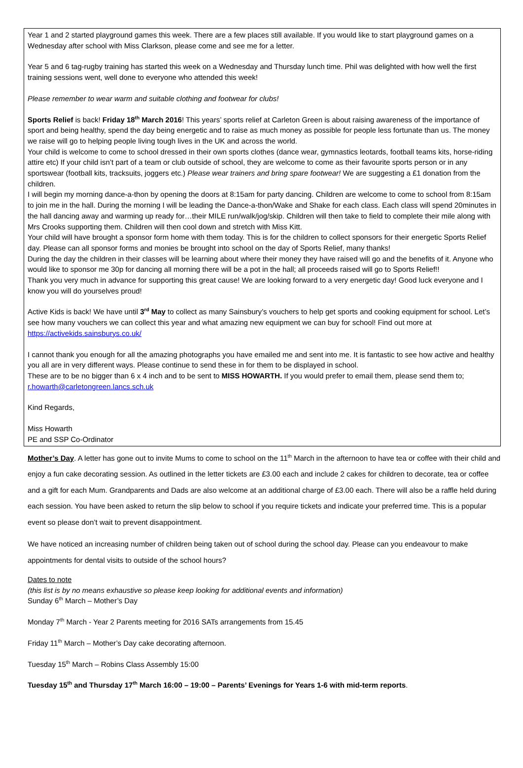Year 1 and 2 started playground games this week. There are a few places still available. If you would like to start playground games on a Wednesday after school with Miss Clarkson, please come and see me for a letter.
Year 5 and 6 tag-rugby training has started this week on a Wednesday and Thursday lunch time. Phil was delighted with how well the first training sessions went, well done to everyone who attended this week!
Please remember to wear warm and suitable clothing and footwear for clubs!
Sports Relief is back! Friday 18<sup>th</sup> March 2016! This years’ sports relief at Carleton Green is about raising awareness of the importance of sport and being healthy, spend the day being energetic and to raise as much money as possible for people less fortunate than us. The money we raise will go to helping people living tough lives in the UK and across the world.
Your child is welcome to come to school dressed in their own sports clothes (dance wear, gymnastics leotards, football teams kits, horse-riding attire etc) If your child isn’t part of a team or club outside of school, they are welcome to come as their favourite sports person or in any sportswear (football kits, tracksuits, joggers etc.) Please wear trainers and bring spare footwear! We are suggesting a £1 donation from the children.
I will begin my morning dance-a-thon by opening the doors at 8:15am for party dancing. Children are welcome to come to school from 8:15am to join me in the hall. During the morning I will be leading the Dance-a-thon/Wake and Shake for each class. Each class will spend 20minutes in the hall dancing away and warming up ready for…their MILE run/walk/jog/skip. Children will then take to field to complete their mile along with Mrs Crooks supporting them. Children will then cool down and stretch with Miss Kitt.
Your child will have brought a sponsor form home with them today. This is for the children to collect sponsors for their energetic Sports Relief day. Please can all sponsor forms and monies be brought into school on the day of Sports Relief, many thanks!
During the day the children in their classes will be learning about where their money they have raised will go and the benefits of it. Anyone who would like to sponsor me 30p for dancing all morning there will be a pot in the hall; all proceeds raised will go to Sports Relief!!
Thank you very much in advance for supporting this great cause! We are looking forward to a very energetic day! Good luck everyone and I know you will do yourselves proud!
Active Kids is back! We have until 3<sup>rd</sup> May to collect as many Sainsbury’s vouchers to help get sports and cooking equipment for school. Let’s see how many vouchers we can collect this year and what amazing new equipment we can buy for school! Find out more at https://activekids.sainsburys.co.uk/
I cannot thank you enough for all the amazing photographs you have emailed me and sent into me. It is fantastic to see how active and healthy you all are in very different ways. Please continue to send these in for them to be displayed in school.
These are to be no bigger than 6 x 4 inch and to be sent to MISS HOWARTH. If you would prefer to email them, please send them to; r.howarth@carletongreen.lancs.sch.uk
Kind Regards,
Miss Howarth
PE and SSP Co-Ordinator
Mother’s Day. A letter has gone out to invite Mums to come to school on the 11<sup>th</sup> March in the afternoon to have tea or coffee with their child and enjoy a fun cake decorating session. As outlined in the letter tickets are £3.00 each and include 2 cakes for children to decorate, tea or coffee and a gift for each Mum. Grandparents and Dads are also welcome at an additional charge of £3.00 each. There will also be a raffle held during each session. You have been asked to return the slip below to school if you require tickets and indicate your preferred time. This is a popular event so please don’t wait to prevent disappointment.
We have noticed an increasing number of children being taken out of school during the school day. Please can you endeavour to make appointments for dental visits to outside of the school hours?
Dates to note
(this list is by no means exhaustive so please keep looking for additional events and information)
Sunday 6<sup>th</sup> March – Mother’s Day
Monday 7<sup>th</sup> March - Year 2 Parents meeting for 2016 SATs arrangements from 15.45
Friday 11<sup>th</sup> March – Mother’s Day cake decorating afternoon.
Tuesday 15<sup>th</sup> March – Robins Class Assembly 15:00
Tuesday 15<sup>th</sup> and Thursday 17<sup>th</sup> March 16:00 – 19:00 – Parents’ Evenings for Years 1-6 with mid-term reports.